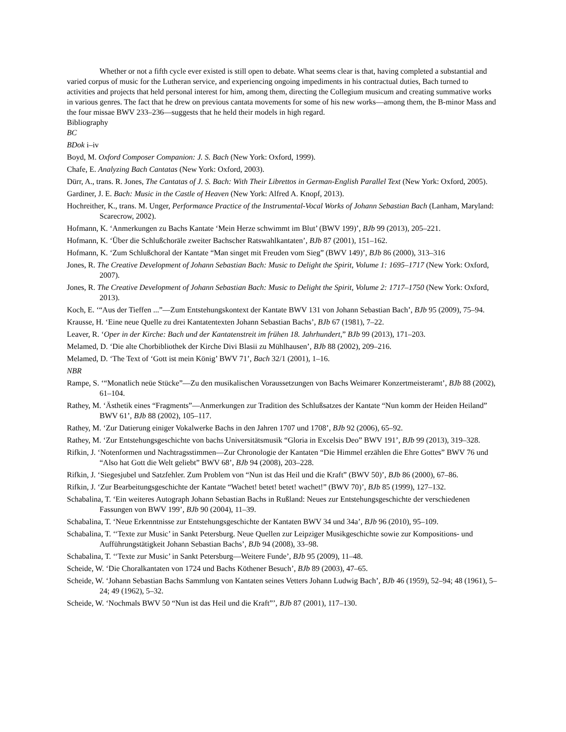Whether or not a fifth cycle ever existed is still open to debate. What seems clear is that, having completed a substantial and varied corpus of music for the Lutheran service, and experiencing ongoing impediments in his contractual duties, Bach turned to activities and projects that held personal interest for him, among them, directing the Collegium musicum and creating summative works in various genres. The fact that he drew on previous cantata movements for some of his new works—among them, the B-minor Mass and the four missae BWV 233–236—suggests that he held their models in high regard.
Bibliography
BC
BDok i–iv
Boyd, M. Oxford Composer Companion: J. S. Bach (New York: Oxford, 1999).
Chafe, E. Analyzing Bach Cantatas (New York: Oxford, 2003).
Dürr, A., trans. R. Jones, The Cantatas of J. S. Bach: With Their Librettos in German-English Parallel Text (New York: Oxford, 2005).
Gardiner, J. E. Bach: Music in the Castle of Heaven (New York: Alfred A. Knopf, 2013).
Hochreither, K., trans. M. Unger, Performance Practice of the Instrumental-Vocal Works of Johann Sebastian Bach (Lanham, Maryland: Scarecrow, 2002).
Hofmann, K. ‘Anmerkungen zu Bachs Kantate ‘Mein Herze schwimmt im Blut’ (BWV 199)’, BJb 99 (2013), 205–221.
Hofmann, K. ‘Über die Schlußchoräle zweiter Bachscher Ratswahlkantaten’, BJb 87 (2001), 151–162.
Hofmann, K. ‘Zum Schlußchoral der Kantate “Man singet mit Freuden vom Sieg” (BWV 149)’, BJb 86 (2000), 313–316
Jones, R. The Creative Development of Johann Sebastian Bach: Music to Delight the Spirit, Volume 1: 1695–1717 (New York: Oxford, 2007).
Jones, R. The Creative Development of Johann Sebastian Bach: Music to Delight the Spirit, Volume 2: 1717–1750 (New York: Oxford, 2013).
Koch, E. ‘“Aus der Tieffen ...”—Zum Entstehungskontext der Kantate BWV 131 von Johann Sebastian Bach’, BJb 95 (2009), 75–94.
Krausse, H. ‘Eine neue Quelle zu drei Kantatentexten Johann Sebastian Bachs’, BJb 67 (1981), 7–22.
Leaver, R. ‘Oper in der Kirche: Bach und der Kantatenstreit im frühen 18. Jahrhundert,” BJb 99 (2013), 171–203.
Melamed, D. ‘Die alte Chorbibliothek der Kirche Divi Blasii zu Mühlhausen’, BJb 88 (2002), 209–216.
Melamed, D. ‘The Text of ‘Gott ist mein König’ BWV 71’, Bach 32/1 (2001), 1–16.
NBR
Rampe, S. ‘“Monatlich neüe Stücke”—Zu den musikalischen Voraussetzungen von Bachs Weimarer Konzertmeisteramt’, BJb 88 (2002), 61–104.
Rathey, M. ‘Ästhetik eines “Fragments”—Anmerkungen zur Tradition des Schlußsatzes der Kantate “Nun komm der Heiden Heiland” BWV 61’, BJb 88 (2002), 105–117.
Rathey, M. ‘Zur Datierung einiger Vokalwerke Bachs in den Jahren 1707 und 1708’, BJb 92 (2006), 65–92.
Rathey, M. ‘Zur Entstehungsgeschichte von bachs Universitätsmusik “Gloria in Excelsis Deo” BWV 191’, BJb 99 (2013), 319–328.
Rifkin, J. ‘Notenformen und Nachtragsstimmen—Zur Chronologie der Kantaten “Die Himmel erzählen die Ehre Gottes” BWV 76 und “Also hat Gott die Welt geliebt” BWV 68’, BJb 94 (2008), 203–228.
Rifkin, J. ‘Siegesjubel und Satzfehler. Zum Problem von “Nun ist das Heil und die Kraft” (BWV 50)’, BJb 86 (2000), 67–86.
Rifkin, J. ‘Zur Bearbeitungsgeschichte der Kantate “Wachet! betet! betet! wachet!” (BWV 70)’, BJb 85 (1999), 127–132.
Schabalina, T. ‘Ein weiteres Autograph Johann Sebastian Bachs in Rußland: Neues zur Entstehungsgeschichte der verschiedenen Fassungen von BWV 199’, BJb 90 (2004), 11–39.
Schabalina, T. ‘Neue Erkenntnisse zur Entstehungsgeschichte der Kantaten BWV 34 und 34a’, BJb 96 (2010), 95–109.
Schabalina, T. ‘‘Texte zur Music’ in Sankt Petersburg. Neue Quellen zur Leipziger Musikgeschichte sowie zur Kompositions- und Aufführungstätigkeit Johann Sebastian Bachs’, BJb 94 (2008), 33–98.
Schabalina, T. ‘‘Texte zur Music’ in Sankt Petersburg—Weitere Funde’, BJb 95 (2009), 11–48.
Scheide, W. ‘Die Choralkantaten von 1724 und Bachs Köthener Besuch’, BJb 89 (2003), 47–65.
Scheide, W. ‘Johann Sebastian Bachs Sammlung von Kantaten seines Vetters Johann Ludwig Bach’, BJb 46 (1959), 52–94; 48 (1961), 5–24; 49 (1962), 5–32.
Scheide, W. ‘Nochmals BWV 50 “Nun ist das Heil und die Kraft”’, BJb 87 (2001), 117–130.